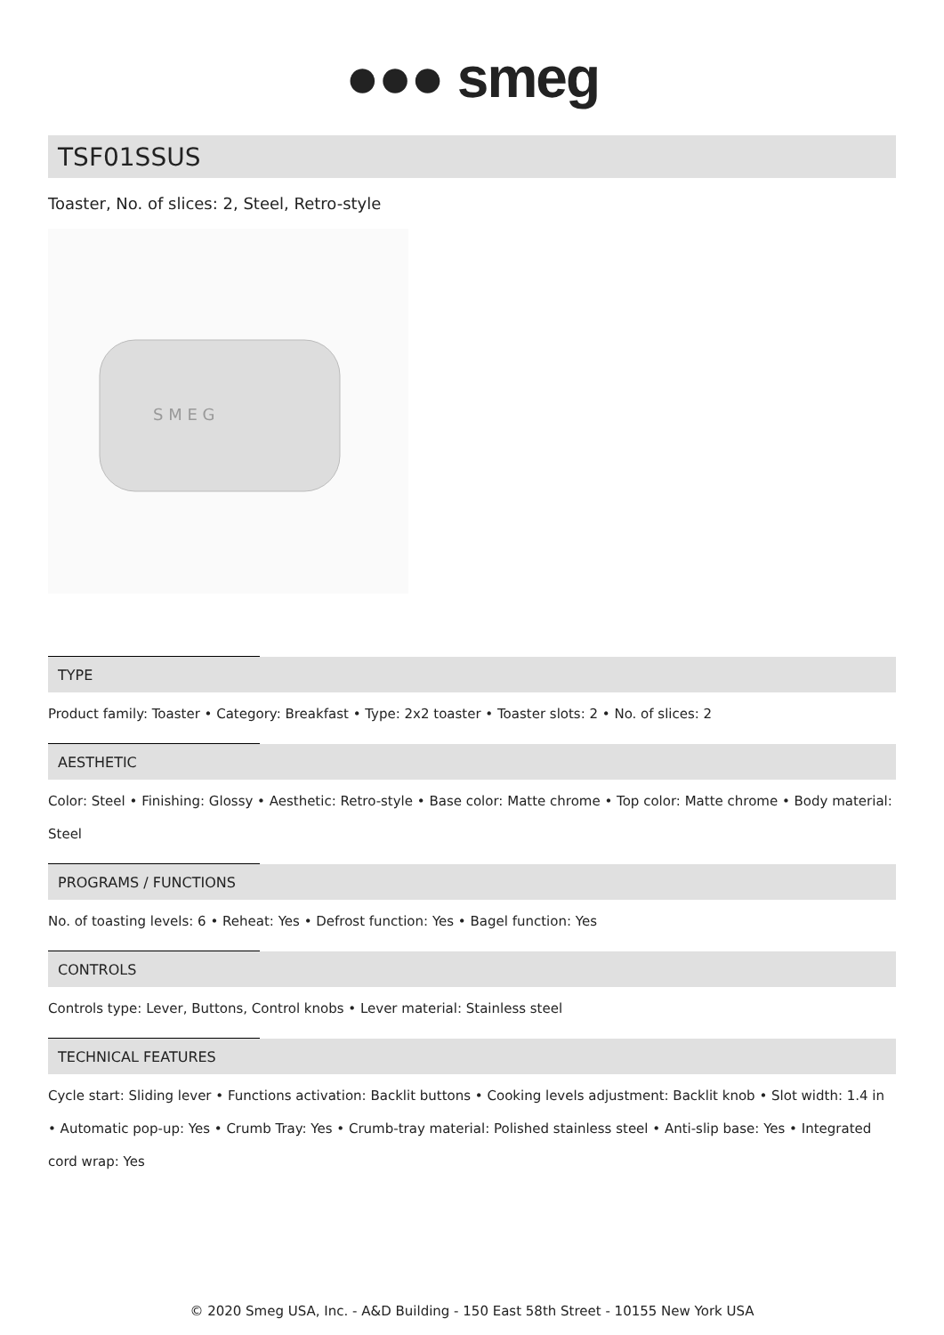●●● smeg
TSF01SSUS
Toaster, No. of slices: 2, Steel, Retro-style
S M E G
TYPE
Product family: Toaster • Category: Breakfast • Type: 2x2 toaster • Toaster slots: 2 • No. of slices: 2
AESTHETIC
Color: Steel • Finishing: Glossy • Aesthetic: Retro-style • Base color: Matte chrome • Top color: Matte chrome • Body material: Steel
PROGRAMS / FUNCTIONS
No. of toasting levels: 6 • Reheat: Yes • Defrost function: Yes • Bagel function: Yes
CONTROLS
Controls type: Lever, Buttons, Control knobs • Lever material: Stainless steel
TECHNICAL FEATURES
Cycle start: Sliding lever • Functions activation: Backlit buttons • Cooking levels adjustment: Backlit knob • Slot width: 1.4 in • Automatic pop-up: Yes • Crumb Tray: Yes • Crumb-tray material: Polished stainless steel • Anti-slip base: Yes • Integrated cord wrap: Yes
© 2020 Smeg USA, Inc. - A&D Building - 150 East 58th Street - 10155 New York USA